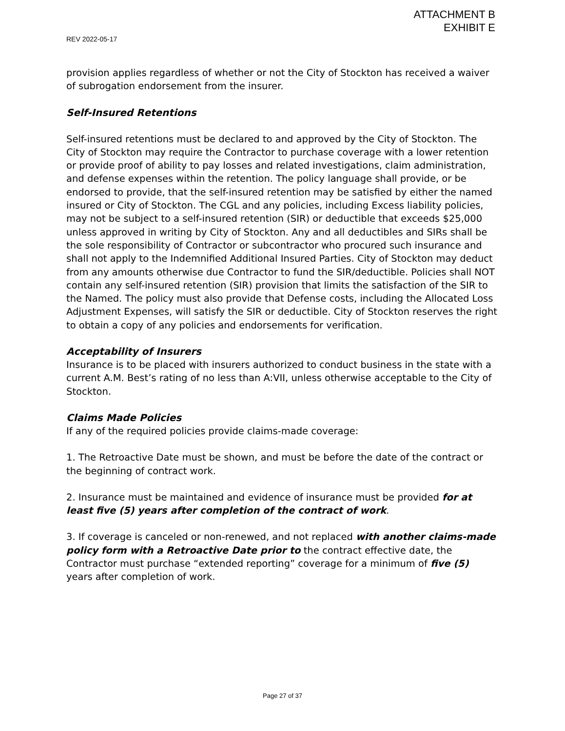ATTACHMENT B
EXHIBIT E
REV 2022-05-17
provision applies regardless of whether or not the City of Stockton has received a waiver of subrogation endorsement from the insurer.
Self-Insured Retentions
Self-insured retentions must be declared to and approved by the City of Stockton. The City of Stockton may require the Contractor to purchase coverage with a lower retention or provide proof of ability to pay losses and related investigations, claim administration, and defense expenses within the retention. The policy language shall provide, or be endorsed to provide, that the self-insured retention may be satisfied by either the named insured or City of Stockton. The CGL and any policies, including Excess liability policies, may not be subject to a self-insured retention (SIR) or deductible that exceeds $25,000 unless approved in writing by City of Stockton. Any and all deductibles and SIRs shall be the sole responsibility of Contractor or subcontractor who procured such insurance and shall not apply to the Indemnified Additional Insured Parties. City of Stockton may deduct from any amounts otherwise due Contractor to fund the SIR/deductible. Policies shall NOT contain any self-insured retention (SIR) provision that limits the satisfaction of the SIR to the Named. The policy must also provide that Defense costs, including the Allocated Loss Adjustment Expenses, will satisfy the SIR or deductible. City of Stockton reserves the right to obtain a copy of any policies and endorsements for verification.
Acceptability of Insurers
Insurance is to be placed with insurers authorized to conduct business in the state with a current A.M. Best’s rating of no less than A:VII, unless otherwise acceptable to the City of Stockton.
Claims Made Policies
If any of the required policies provide claims-made coverage:
1. The Retroactive Date must be shown, and must be before the date of the contract or the beginning of contract work.
2. Insurance must be maintained and evidence of insurance must be provided for at least five (5) years after completion of the contract of work.
3. If coverage is canceled or non-renewed, and not replaced with another claims-made policy form with a Retroactive Date prior to the contract effective date, the Contractor must purchase “extended reporting” coverage for a minimum of five (5) years after completion of work.
Page 27 of 37